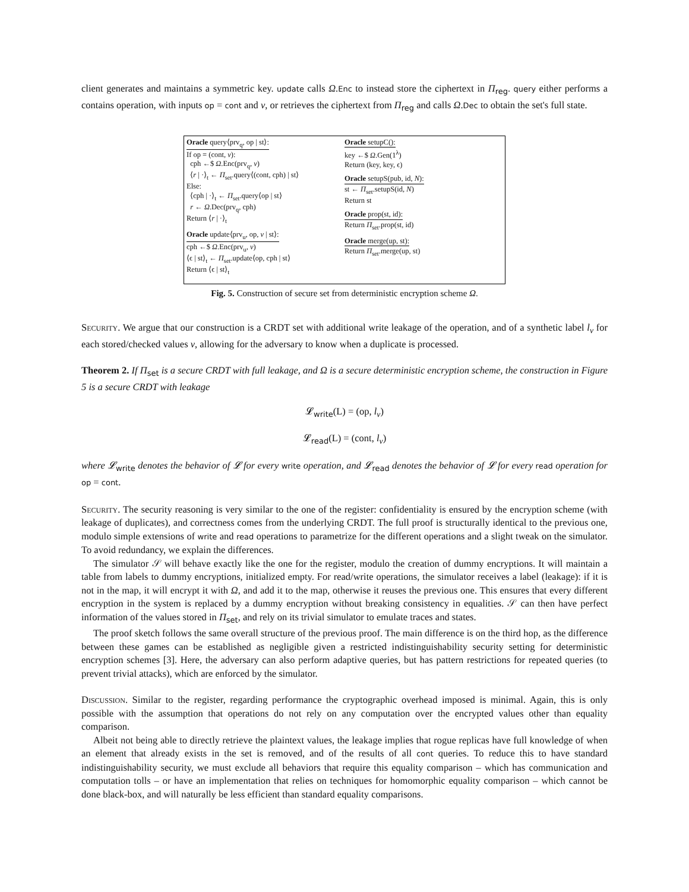client generates and maintains a symmetric key. update calls Ω.Enc to instead store the ciphertext in Π<sub>reg</sub>. query either performs a contains operation, with inputs op = cont and v, or retrieves the ciphertext from Π<sub>reg</sub> and calls Ω.Dec to obtain the set's full state.
Oracle query⟨prv<sub>q</sub>, op | st⟩:
If op = (cont, v):
cph ←$ Ω.Enc(prv<sub>q</sub>, v)
⟨r | ·⟩<sub>t</sub> ← Π<sub>set</sub>.query⟨(cont, cph) | st⟩
Else:
⟨cph | ·⟩<sub>t</sub> ← Π<sub>set</sub>.query⟨op | st⟩
r ← Ω.Dec(prv<sub>q</sub>, cph)
Return ⟨r | ·⟩<sub>t</sub>
Oracle update⟨prv<sub>u</sub>, op, v | st⟩:
cph ←$ Ω.Enc(prv<sub>u</sub>, v)
⟨ϵ | st⟩<sub>t</sub> ← Π<sub>set</sub>.update⟨op, cph | st⟩
Return ⟨ϵ | st⟩<sub>t</sub>
Oracle setupC():
key ←$ Ω.Gen(1<sup>λ</sup>)
Return (key, key, ϵ)
Oracle setupS(pub, id, N):
st ← Π<sub>set</sub>.setupS(id, N)
Return st
Oracle prop(st, id):
Return Π<sub>set</sub>.prop(st, id)
Oracle merge(up, st):
Return Π<sub>set</sub>.merge(up, st)
Fig. 5. Construction of secure set from deterministic encryption scheme Ω.
Security. We argue that our construction is a CRDT set with additional write leakage of the operation, and of a synthetic label l<sub>v</sub> for each stored/checked values v, allowing for the adversary to know when a duplicate is processed.
Theorem 2. If Π<sub>set</sub> is a secure CRDT with full leakage, and Ω is a secure deterministic encryption scheme, the construction in Figure 5 is a secure CRDT with leakage
𝓛<sub>write</sub>(L) = (op, l<sub>v</sub>)
𝓛<sub>read</sub>(L) = (cont, l<sub>v</sub>)
where 𝓛<sub>write</sub> denotes the behavior of 𝓛 for every write operation, and 𝓛<sub>read</sub> denotes the behavior of 𝓛 for every read operation for op = cont.
Security. The security reasoning is very similar to the one of the register: confidentiality is ensured by the encryption scheme (with leakage of duplicates), and correctness comes from the underlying CRDT. The full proof is structurally identical to the previous one, modulo simple extensions of write and read operations to parametrize for the different operations and a slight tweak on the simulator. To avoid redundancy, we explain the differences.
The simulator 𝒮 will behave exactly like the one for the register, modulo the creation of dummy encryptions. It will maintain a table from labels to dummy encryptions, initialized empty. For read/write operations, the simulator receives a label (leakage): if it is not in the map, it will encrypt it with Ω, and add it to the map, otherwise it reuses the previous one. This ensures that every different encryption in the system is replaced by a dummy encryption without breaking consistency in equalities. 𝒮 can then have perfect information of the values stored in Π<sub>set</sub>, and rely on its trivial simulator to emulate traces and states.
The proof sketch follows the same overall structure of the previous proof. The main difference is on the third hop, as the difference between these games can be established as negligible given a restricted indistinguishability security setting for deterministic encryption schemes [3]. Here, the adversary can also perform adaptive queries, but has pattern restrictions for repeated queries (to prevent trivial attacks), which are enforced by the simulator.
Discussion. Similar to the register, regarding performance the cryptographic overhead imposed is minimal. Again, this is only possible with the assumption that operations do not rely on any computation over the encrypted values other than equality comparison.
Albeit not being able to directly retrieve the plaintext values, the leakage implies that rogue replicas have full knowledge of when an element that already exists in the set is removed, and of the results of all cont queries. To reduce this to have standard indistinguishability security, we must exclude all behaviors that require this equality comparison – which has communication and computation tolls – or have an implementation that relies on techniques for homomorphic equality comparison – which cannot be done black-box, and will naturally be less efficient than standard equality comparisons.